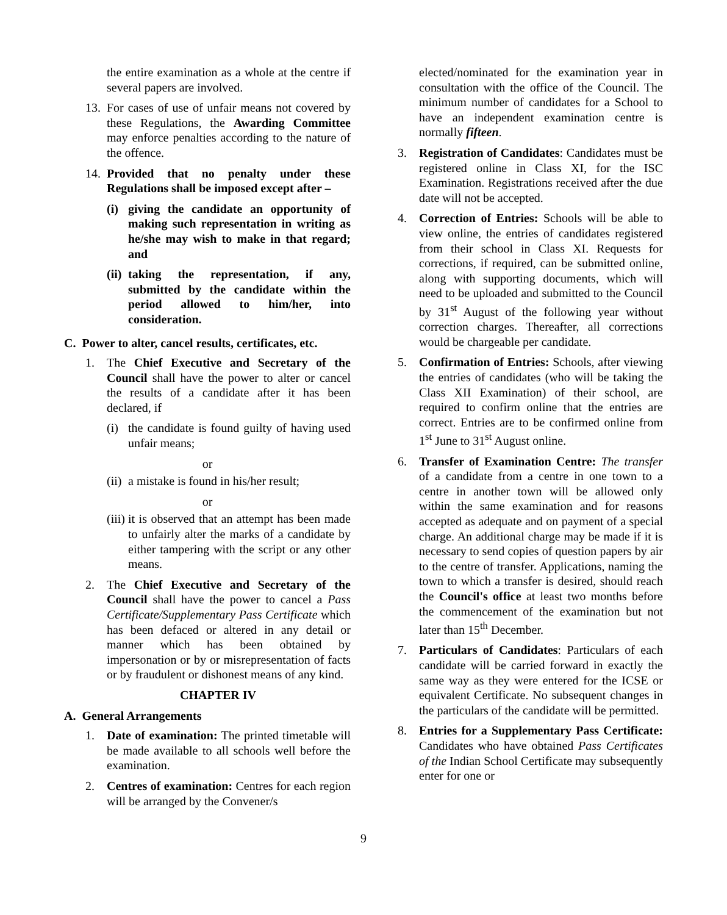the entire examination as a whole at the centre if several papers are involved.
13. For cases of use of unfair means not covered by these Regulations, the Awarding Committee may enforce penalties according to the nature of the offence.
14. Provided that no penalty under these Regulations shall be imposed except after –
(i) giving the candidate an opportunity of making such representation in writing as he/she may wish to make in that regard; and
(ii) taking the representation, if any, submitted by the candidate within the period allowed to him/her, into consideration.
C. Power to alter, cancel results, certificates, etc.
1. The Chief Executive and Secretary of the Council shall have the power to alter or cancel the results of a candidate after it has been declared, if
(i) the candidate is found guilty of having used unfair means;
or
(ii) a mistake is found in his/her result;
or
(iii) it is observed that an attempt has been made to unfairly alter the marks of a candidate by either tampering with the script or any other means.
2. The Chief Executive and Secretary of the Council shall have the power to cancel a Pass Certificate/Supplementary Pass Certificate which has been defaced or altered in any detail or manner which has been obtained by impersonation or by or misrepresentation of facts or by fraudulent or dishonest means of any kind.
CHAPTER IV
A. General Arrangements
1. Date of examination: The printed timetable will be made available to all schools well before the examination.
2. Centres of examination: Centres for each region will be arranged by the Convener/s
elected/nominated for the examination year in consultation with the office of the Council. The minimum number of candidates for a School to have an independent examination centre is normally fifteen.
3. Registration of Candidates: Candidates must be registered online in Class XI, for the ISC Examination. Registrations received after the due date will not be accepted.
4. Correction of Entries: Schools will be able to view online, the entries of candidates registered from their school in Class XI. Requests for corrections, if required, can be submitted online, along with supporting documents, which will need to be uploaded and submitted to the Council by 31<sup>st</sup> August of the following year without correction charges. Thereafter, all corrections would be chargeable per candidate.
5. Confirmation of Entries: Schools, after viewing the entries of candidates (who will be taking the Class XII Examination) of their school, are required to confirm online that the entries are correct. Entries are to be confirmed online from 1<sup>st</sup> June to 31<sup>st</sup> August online.
6. Transfer of Examination Centre: The transfer of a candidate from a centre in one town to a centre in another town will be allowed only within the same examination and for reasons accepted as adequate and on payment of a special charge. An additional charge may be made if it is necessary to send copies of question papers by air to the centre of transfer. Applications, naming the town to which a transfer is desired, should reach the Council's office at least two months before the commencement of the examination but not later than 15<sup>th</sup> December.
7. Particulars of Candidates: Particulars of each candidate will be carried forward in exactly the same way as they were entered for the ICSE or equivalent Certificate. No subsequent changes in the particulars of the candidate will be permitted.
8. Entries for a Supplementary Pass Certificate: Candidates who have obtained Pass Certificates of the Indian School Certificate may subsequently enter for one or
9